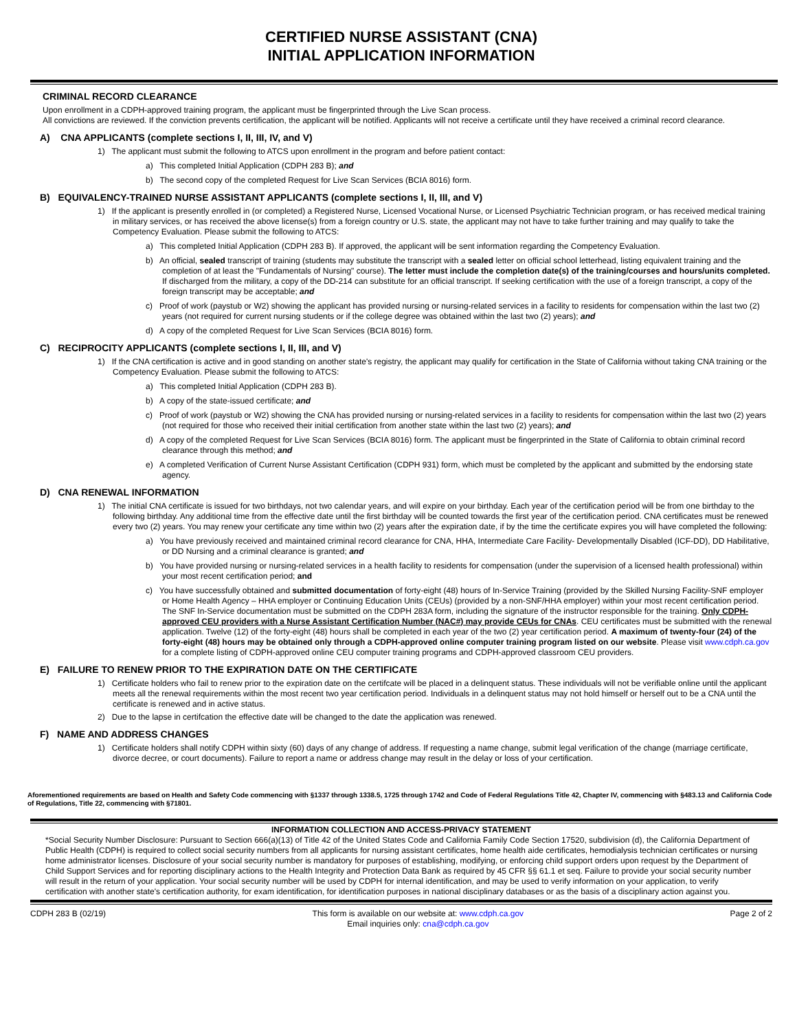CERTIFIED NURSE ASSISTANT (CNA)
INITIAL APPLICATION INFORMATION
CRIMINAL RECORD CLEARANCE
Upon enrollment in a CDPH-approved training program, the applicant must be fingerprinted through the Live Scan process.
All convictions are reviewed. If the conviction prevents certification, the applicant will be notified. Applicants will not receive a certificate until they have received a criminal record clearance.
A) CNA APPLICANTS (complete sections I, II, III, IV, and V)
1) The applicant must submit the following to ATCS upon enrollment in the program and before patient contact:
a) This completed Initial Application (CDPH 283 B); and
b) The second copy of the completed Request for Live Scan Services (BCIA 8016) form.
B) EQUIVALENCY-TRAINED NURSE ASSISTANT APPLICANTS (complete sections I, II, III, and V)
1) If the applicant is presently enrolled in (or completed) a Registered Nurse, Licensed Vocational Nurse, or Licensed Psychiatric Technician program, or has received medical training in military services, or has received the above license(s) from a foreign country or U.S. state, the applicant may not have to take further training and may qualify to take the Competency Evaluation. Please submit the following to ATCS:
a) This completed Initial Application (CDPH 283 B). If approved, the applicant will be sent information regarding the Competency Evaluation.
b) An official, sealed transcript of training (students may substitute the transcript with a sealed letter on official school letterhead, listing equivalent training and the completion of at least the "Fundamentals of Nursing" course). The letter must include the completion date(s) of the training/courses and hours/units completed. If discharged from the military, a copy of the DD-214 can substitute for an official transcript. If seeking certification with the use of a foreign transcript, a copy of the foreign transcript may be acceptable; and
c) Proof of work (paystub or W2) showing the applicant has provided nursing or nursing-related services in a facility to residents for compensation within the last two (2) years (not required for current nursing students or if the college degree was obtained within the last two (2) years); and
d) A copy of the completed Request for Live Scan Services (BCIA 8016) form.
C) RECIPROCITY APPLICANTS (complete sections I, II, III, and V)
1) If the CNA certification is active and in good standing on another state's registry, the applicant may qualify for certification in the State of California without taking CNA training or the Competency Evaluation. Please submit the following to ATCS:
a) This completed Initial Application (CDPH 283 B).
b) A copy of the state-issued certificate; and
c) Proof of work (paystub or W2) showing the CNA has provided nursing or nursing-related services in a facility to residents for compensation within the last two (2) years (not required for those who received their initial certification from another state within the last two (2) years); and
d) A copy of the completed Request for Live Scan Services (BCIA 8016) form. The applicant must be fingerprinted in the State of California to obtain criminal record clearance through this method; and
e) A completed Verification of Current Nurse Assistant Certification (CDPH 931) form, which must be completed by the applicant and submitted by the endorsing state agency.
D) CNA RENEWAL INFORMATION
1) The initial CNA certificate is issued for two birthdays, not two calendar years, and will expire on your birthday. Each year of the certification period will be from one birthday to the following birthday. Any additional time from the effective date until the first birthday will be counted towards the first year of the certification period. CNA certificates must be renewed every two (2) years. You may renew your certificate any time within two (2) years after the expiration date, if by the time the certificate expires you will have completed the following:
a) You have previously received and maintained criminal record clearance for CNA, HHA, Intermediate Care Facility- Developmentally Disabled (ICF-DD), DD Habilitative, or DD Nursing and a criminal clearance is granted; and
b) You have provided nursing or nursing-related services in a health facility to residents for compensation (under the supervision of a licensed health professional) within your most recent certification period; and
c) You have successfully obtained and submitted documentation of forty-eight (48) hours of In-Service Training (provided by the Skilled Nursing Facility-SNF employer or Home Health Agency – HHA employer or Continuing Education Units (CEUs) (provided by a non-SNF/HHA employer) within your most recent certification period. The SNF In-Service documentation must be submitted on the CDPH 283A form, including the signature of the instructor responsible for the training. Only CDPH-approved CEU providers with a Nurse Assistant Certification Number (NAC#) may provide CEUs for CNAs. CEU certificates must be submitted with the renewal application. Twelve (12) of the forty-eight (48) hours shall be completed in each year of the two (2) year certification period. A maximum of twenty-four (24) of the forty-eight (48) hours may be obtained only through a CDPH-approved online computer training program listed on our website. Please visit www.cdph.ca.gov for a complete listing of CDPH-approved online CEU computer training programs and CDPH-approved classroom CEU providers.
E) FAILURE TO RENEW PRIOR TO THE EXPIRATION DATE ON THE CERTIFICATE
1) Certificate holders who fail to renew prior to the expiration date on the certifcate will be placed in a delinquent status. These individuals will not be verifiable online until the applicant meets all the renewal requirements within the most recent two year certification period. Individuals in a delinquent status may not hold himself or herself out to be a CNA until the certificate is renewed and in active status.
2) Due to the lapse in certifcation the effective date will be changed to the date the application was renewed.
F) NAME AND ADDRESS CHANGES
1) Certificate holders shall notify CDPH within sixty (60) days of any change of address. If requesting a name change, submit legal verification of the change (marriage certificate, divorce decree, or court documents). Failure to report a name or address change may result in the delay or loss of your certification.
Aforementioned requirements are based on Health and Safety Code commencing with §1337 through 1338.5, 1725 through 1742 and Code of Federal Regulations Title 42, Chapter IV, commencing with §483.13 and California Code of Regulations, Title 22, commencing with §71801.
INFORMATION COLLECTION AND ACCESS-PRIVACY STATEMENT
*Social Security Number Disclosure: Pursuant to Section 666(a)(13) of Title 42 of the United States Code and California Family Code Section 17520, subdivision (d), the California Department of Public Health (CDPH) is required to collect social security numbers from all applicants for nursing assistant certificates, home health aide certificates, hemodialysis technician certificates or nursing home administrator licenses. Disclosure of your social security number is mandatory for purposes of establishing, modifying, or enforcing child support orders upon request by the Department of Child Support Services and for reporting disciplinary actions to the Health Integrity and Protection Data Bank as required by 45 CFR §§ 61.1 et seq. Failure to provide your social security number will result in the return of your application. Your social security number will be used by CDPH for internal identification, and may be used to verify information on your application, to verify certification with another state's certification authority, for exam identification, for identification purposes in national disciplinary databases or as the basis of a disciplinary action against you.
CDPH 283 B (02/19) This form is available on our website at: www.cdph.ca.gov
Email inquiries only: cna@cdph.ca.gov Page 2 of 2